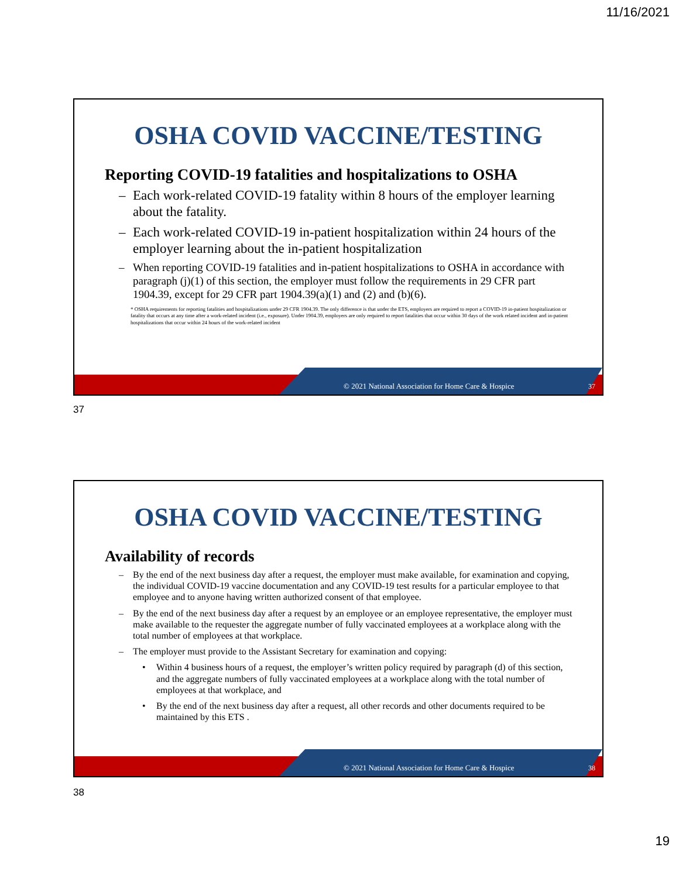11/16/2021
OSHA COVID VACCINE/TESTING
Reporting COVID-19 fatalities and hospitalizations to OSHA
– Each work-related COVID-19 fatality within 8 hours of the employer learning about the fatality.
– Each work-related COVID-19 in-patient hospitalization within 24 hours of the employer learning about the in-patient hospitalization
– When reporting COVID-19 fatalities and in-patient hospitalizations to OSHA in accordance with paragraph (j)(1) of this section, the employer must follow the requirements in 29 CFR part 1904.39, except for 29 CFR part 1904.39(a)(1) and (2) and (b)(6).
* OSHA requirements for reporting fatalities and hospitalizations under 29 CFR 1904.39. The only difference is that under the ETS, employers are required to report a COVID-19 in-patient hospitalization or fatality that occurs at any time after a work-related incident (i.e., exposure). Under 1904.39, employers are only required to report fatalities that occur within 30 days of the work related incident and in-patient hospitalizations that occur within 24 hours of the work-related incident
© 2021 National Association for Home Care & Hospice
37
37
OSHA COVID VACCINE/TESTING
Availability of records
– By the end of the next business day after a request, the employer must make available, for examination and copying, the individual COVID-19 vaccine documentation and any COVID-19 test results for a particular employee to that employee and to anyone having written authorized consent of that employee.
– By the end of the next business day after a request by an employee or an employee representative, the employer must make available to the requester the aggregate number of fully vaccinated employees at a workplace along with the total number of employees at that workplace.
– The employer must provide to the Assistant Secretary for examination and copying:
• Within 4 business hours of a request, the employer’s written policy required by paragraph (d) of this section, and the aggregate numbers of fully vaccinated employees at a workplace along with the total number of employees at that workplace, and
• By the end of the next business day after a request, all other records and other documents required to be maintained by this ETS .
© 2021 National Association for Home Care & Hospice
38
38
19